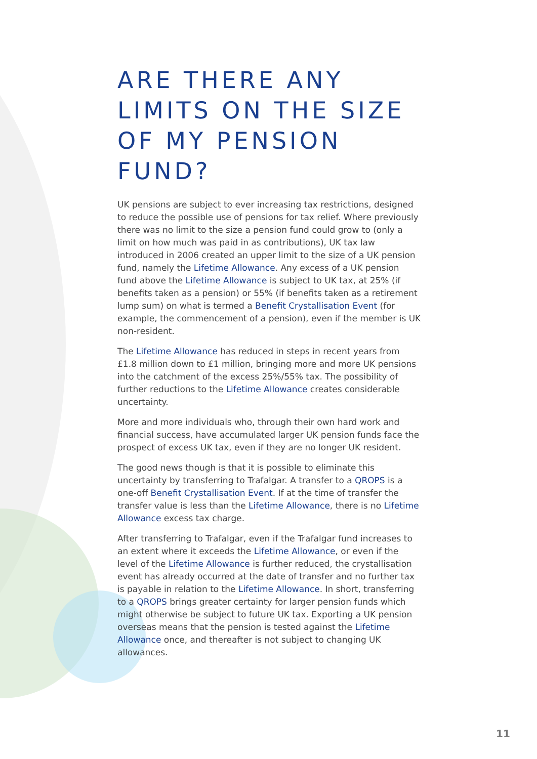ARE THERE ANY LIMITS ON THE SIZE OF MY PENSION FUND?
UK pensions are subject to ever increasing tax restrictions, designed to reduce the possible use of pensions for tax relief. Where previously there was no limit to the size a pension fund could grow to (only a limit on how much was paid in as contributions), UK tax law introduced in 2006 created an upper limit to the size of a UK pension fund, namely the Lifetime Allowance. Any excess of a UK pension fund above the Lifetime Allowance is subject to UK tax, at 25% (if benefits taken as a pension) or 55% (if benefits taken as a retirement lump sum) on what is termed a Benefit Crystallisation Event (for example, the commencement of a pension), even if the member is UK non-resident.
The Lifetime Allowance has reduced in steps in recent years from £1.8 million down to £1 million, bringing more and more UK pensions into the catchment of the excess 25%/55% tax. The possibility of further reductions to the Lifetime Allowance creates considerable uncertainty.
More and more individuals who, through their own hard work and financial success, have accumulated larger UK pension funds face the prospect of excess UK tax, even if they are no longer UK resident.
The good news though is that it is possible to eliminate this uncertainty by transferring to Trafalgar. A transfer to a QROPS is a one-off Benefit Crystallisation Event. If at the time of transfer the transfer value is less than the Lifetime Allowance, there is no Lifetime Allowance excess tax charge.
After transferring to Trafalgar, even if the Trafalgar fund increases to an extent where it exceeds the Lifetime Allowance, or even if the level of the Lifetime Allowance is further reduced, the crystallisation event has already occurred at the date of transfer and no further tax is payable in relation to the Lifetime Allowance. In short, transferring to a QROPS brings greater certainty for larger pension funds which might otherwise be subject to future UK tax. Exporting a UK pension overseas means that the pension is tested against the Lifetime Allowance once, and thereafter is not subject to changing UK allowances.
11